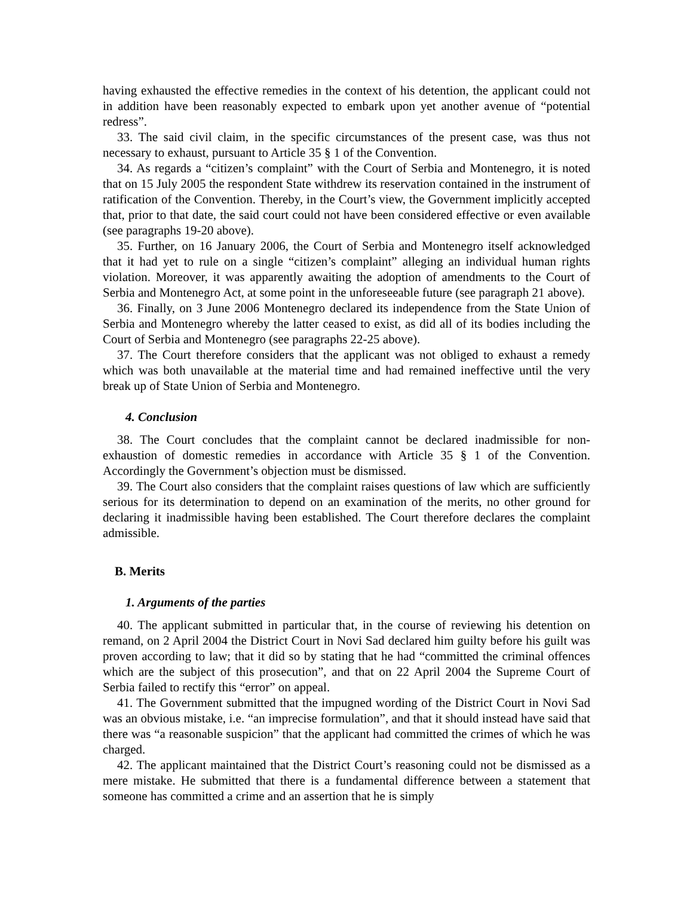having exhausted the effective remedies in the context of his detention, the applicant could not in addition have been reasonably expected to embark upon yet another avenue of “potential redress”.
33. The said civil claim, in the specific circumstances of the present case, was thus not necessary to exhaust, pursuant to Article 35 § 1 of the Convention.
34. As regards a “citizen’s complaint” with the Court of Serbia and Montenegro, it is noted that on 15 July 2005 the respondent State withdrew its reservation contained in the instrument of ratification of the Convention. Thereby, in the Court’s view, the Government implicitly accepted that, prior to that date, the said court could not have been considered effective or even available (see paragraphs 19-20 above).
35. Further, on 16 January 2006, the Court of Serbia and Montenegro itself acknowledged that it had yet to rule on a single “citizen’s complaint” alleging an individual human rights violation. Moreover, it was apparently awaiting the adoption of amendments to the Court of Serbia and Montenegro Act, at some point in the unforeseeable future (see paragraph 21 above).
36. Finally, on 3 June 2006 Montenegro declared its independence from the State Union of Serbia and Montenegro whereby the latter ceased to exist, as did all of its bodies including the Court of Serbia and Montenegro (see paragraphs 22-25 above).
37. The Court therefore considers that the applicant was not obliged to exhaust a remedy which was both unavailable at the material time and had remained ineffective until the very break up of State Union of Serbia and Montenegro.
4. Conclusion
38. The Court concludes that the complaint cannot be declared inadmissible for non-exhaustion of domestic remedies in accordance with Article 35 § 1 of the Convention. Accordingly the Government’s objection must be dismissed.
39. The Court also considers that the complaint raises questions of law which are sufficiently serious for its determination to depend on an examination of the merits, no other ground for declaring it inadmissible having been established. The Court therefore declares the complaint admissible.
B. Merits
1. Arguments of the parties
40. The applicant submitted in particular that, in the course of reviewing his detention on remand, on 2 April 2004 the District Court in Novi Sad declared him guilty before his guilt was proven according to law; that it did so by stating that he had “committed the criminal offences which are the subject of this prosecution”, and that on 22 April 2004 the Supreme Court of Serbia failed to rectify this “error” on appeal.
41. The Government submitted that the impugned wording of the District Court in Novi Sad was an obvious mistake, i.e. “an imprecise formulation”, and that it should instead have said that there was “a reasonable suspicion” that the applicant had committed the crimes of which he was charged.
42. The applicant maintained that the District Court’s reasoning could not be dismissed as a mere mistake. He submitted that there is a fundamental difference between a statement that someone has committed a crime and an assertion that he is simply